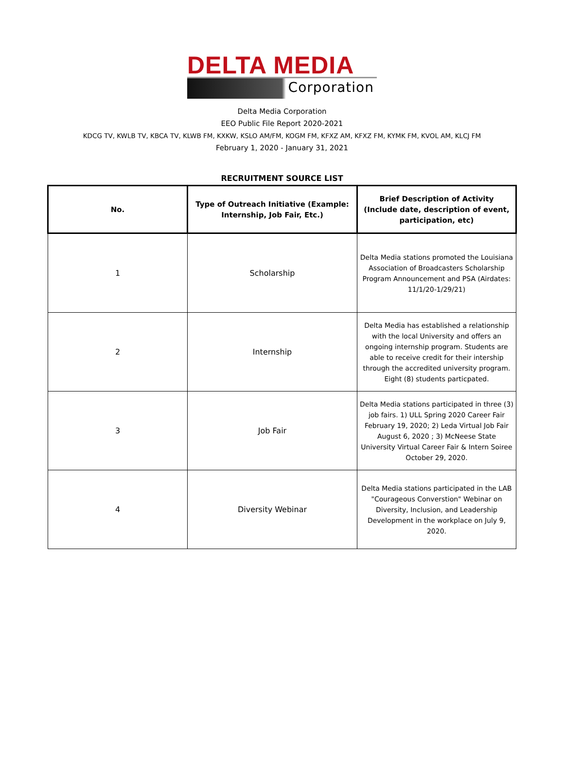DELTA MEDIA
Corporation
Delta Media Corporation
EEO Public File Report 2020-2021
KDCG TV, KWLB TV, KBCA TV, KLWB FM, KXKW, KSLO AM/FM, KOGM FM, KFXZ AM, KFXZ FM, KYMK FM, KVOL AM, KLCJ FM
February 1, 2020 - January 31, 2021
RECRUITMENT SOURCE LIST
| No. | Type of Outreach Initiative (Example: Internship, Job Fair, Etc.) | Brief Description of Activity (Include date, description of event, participation, etc) |
| --- | --- | --- |
| 1 | Scholarship | Delta Media stations promoted the Louisiana Association of Broadcasters Scholarship Program Announcement and PSA (Airdates: 11/1/20-1/29/21) |
| 2 | Internship | Delta Media has established a relationship with the local University and offers an ongoing internship program. Students are able to receive credit for their intership through the accredited university program. Eight (8) students particpated. |
| 3 | Job Fair | Delta Media stations participated in three (3) job fairs. 1) ULL Spring 2020 Career Fair February 19, 2020; 2) Leda Virtual Job Fair August 6, 2020 ; 3) McNeese State University Virtual Career Fair & Intern Soiree October 29, 2020. |
| 4 | Diversity Webinar | Delta Media stations participated in the LAB "Courageous Converstion" Webinar on Diversity, Inclusion, and Leadership Development in the workplace on July 9, 2020. |